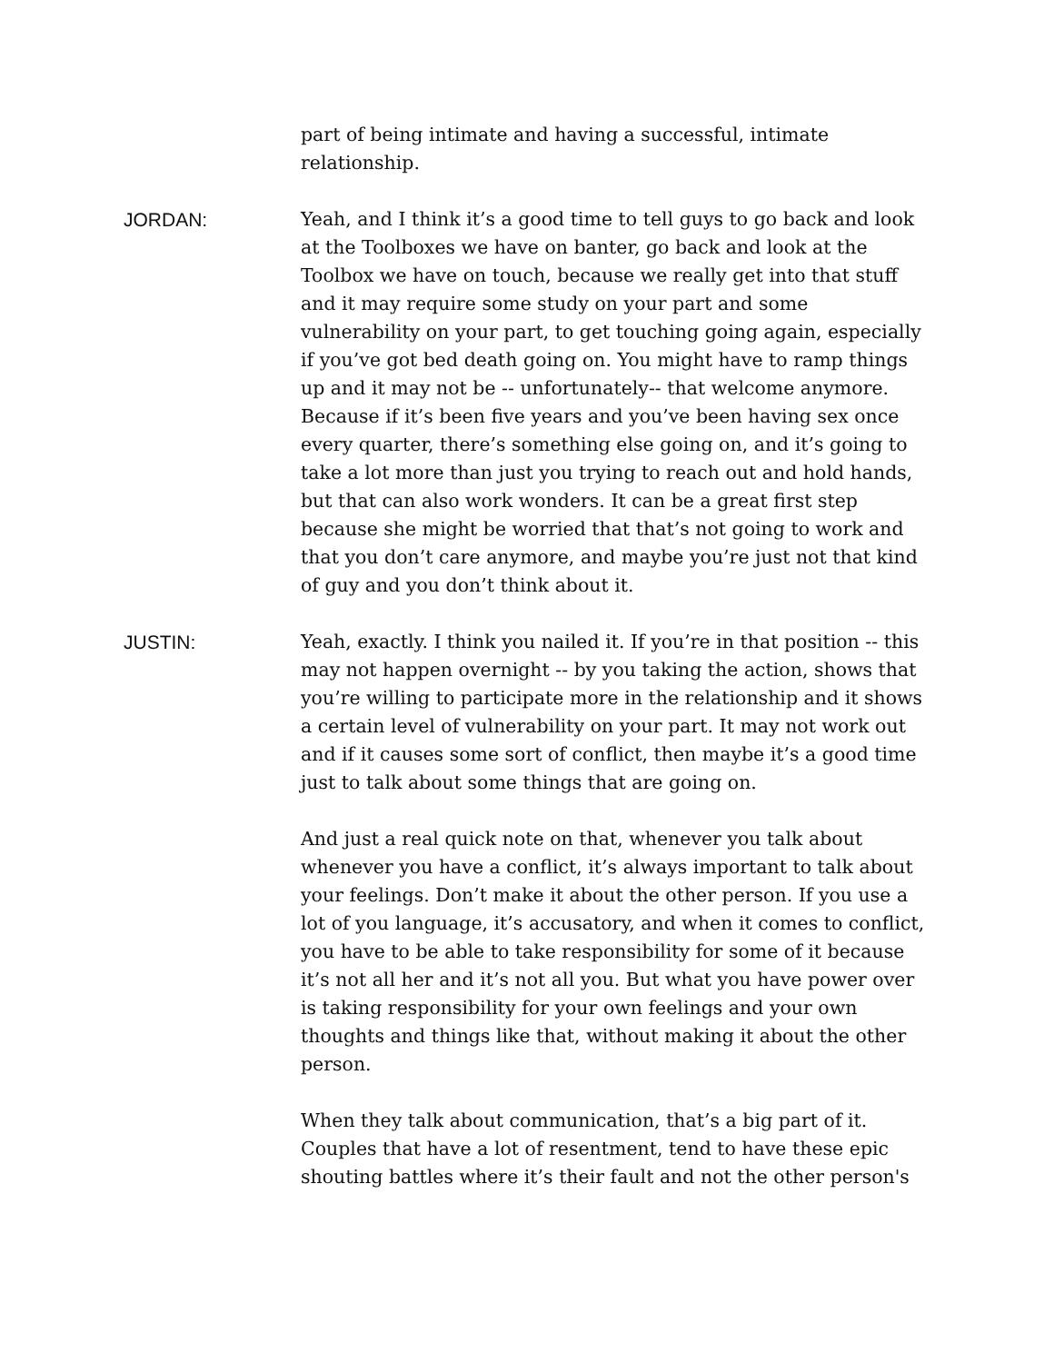part of being intimate and having a successful, intimate relationship.
JORDAN: Yeah, and I think it’s a good time to tell guys to go back and look at the Toolboxes we have on banter, go back and look at the Toolbox we have on touch, because we really get into that stuff and it may require some study on your part and some vulnerability on your part, to get touching going again, especially if you’ve got bed death going on. You might have to ramp things up and it may not be -- unfortunately-- that welcome anymore. Because if it’s been five years and you’ve been having sex once every quarter, there’s something else going on, and it’s going to take a lot more than just you trying to reach out and hold hands, but that can also work wonders. It can be a great first step because she might be worried that that’s not going to work and that you don’t care anymore, and maybe you’re just not that kind of guy and you don’t think about it.
JUSTIN: Yeah, exactly. I think you nailed it. If you’re in that position -- this may not happen overnight -- by you taking the action, shows that you’re willing to participate more in the relationship and it shows a certain level of vulnerability on your part. It may not work out and if it causes some sort of conflict, then maybe it’s a good time just to talk about some things that are going on.
And just a real quick note on that, whenever you talk about whenever you have a conflict, it’s always important to talk about your feelings. Don’t make it about the other person. If you use a lot of you language, it’s accusatory, and when it comes to conflict, you have to be able to take responsibility for some of it because it’s not all her and it’s not all you. But what you have power over is taking responsibility for your own feelings and your own thoughts and things like that, without making it about the other person.
When they talk about communication, that’s a big part of it. Couples that have a lot of resentment, tend to have these epic shouting battles where it’s their fault and not the other person's